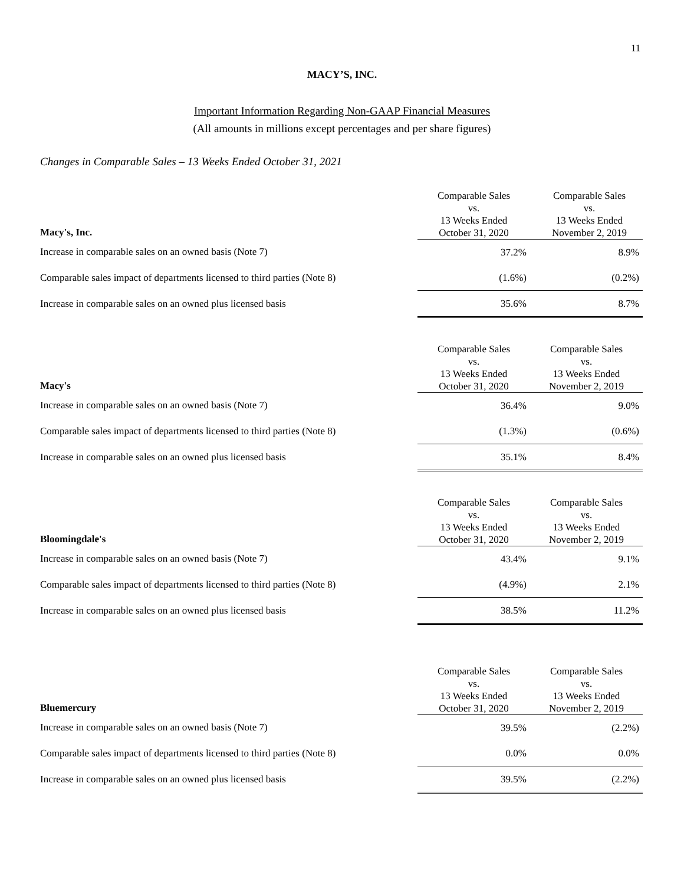11
MACY’S, INC.
Important Information Regarding Non-GAAP Financial Measures
(All amounts in millions except percentages and per share figures)
Changes in Comparable Sales – 13 Weeks Ended October 31, 2021
| Macy's, Inc. | Comparable Sales vs. 13 Weeks Ended October 31, 2020 | Comparable Sales vs. 13 Weeks Ended November 2, 2019 |
| --- | --- | --- |
| Increase in comparable sales on an owned basis (Note 7) | 37.2% | 8.9% |
| Comparable sales impact of departments licensed to third parties (Note 8) | (1.6%) | (0.2%) |
| Increase in comparable sales on an owned plus licensed basis | 35.6% | 8.7% |
| Macy's | Comparable Sales vs. 13 Weeks Ended October 31, 2020 | Comparable Sales vs. 13 Weeks Ended November 2, 2019 |
| Increase in comparable sales on an owned basis (Note 7) | 36.4% | 9.0% |
| Comparable sales impact of departments licensed to third parties (Note 8) | (1.3%) | (0.6%) |
| Increase in comparable sales on an owned plus licensed basis | 35.1% | 8.4% |
| Bloomingdale's | Comparable Sales vs. 13 Weeks Ended October 31, 2020 | Comparable Sales vs. 13 Weeks Ended November 2, 2019 |
| Increase in comparable sales on an owned basis (Note 7) | 43.4% | 9.1% |
| Comparable sales impact of departments licensed to third parties (Note 8) | (4.9%) | 2.1% |
| Increase in comparable sales on an owned plus licensed basis | 38.5% | 11.2% |
| Bluemercury | Comparable Sales vs. 13 Weeks Ended October 31, 2020 | Comparable Sales vs. 13 Weeks Ended November 2, 2019 |
| Increase in comparable sales on an owned basis (Note 7) | 39.5% | (2.2%) |
| Comparable sales impact of departments licensed to third parties (Note 8) | 0.0% | 0.0% |
| Increase in comparable sales on an owned plus licensed basis | 39.5% | (2.2%) |